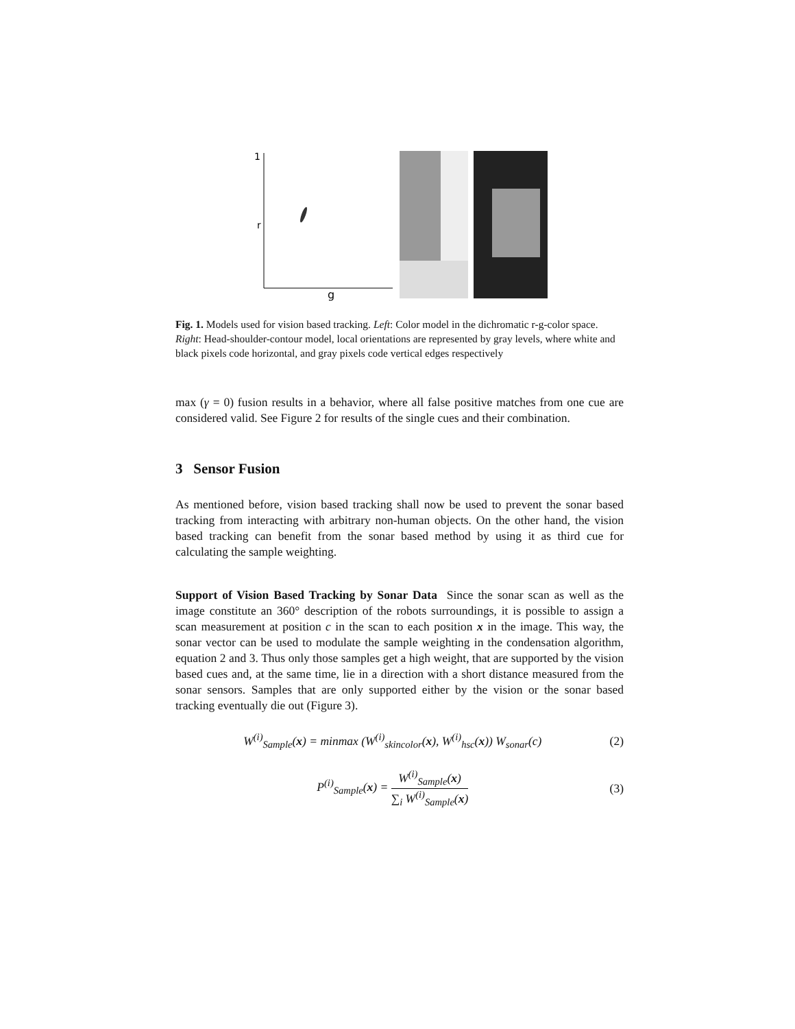1
r
g
Fig. 1. Models used for vision based tracking. Left: Color model in the dichromatic r-g-color space. Right: Head-shoulder-contour model, local orientations are represented by gray levels, where white and black pixels code horizontal, and gray pixels code vertical edges respectively
max (γ = 0) fusion results in a behavior, where all false positive matches from one cue are considered valid. See Figure 2 for results of the single cues and their combination.
3 Sensor Fusion
As mentioned before, vision based tracking shall now be used to prevent the sonar based tracking from interacting with arbitrary non-human objects. On the other hand, the vision based tracking can benefit from the sonar based method by using it as third cue for calculating the sample weighting.
Support of Vision Based Tracking by Sonar Data Since the sonar scan as well as the image constitute an 360° description of the robots surroundings, it is possible to assign a scan measurement at position c in the scan to each position x in the image. This way, the sonar vector can be used to modulate the sample weighting in the condensation algorithm, equation 2 and 3. Thus only those samples get a high weight, that are supported by the vision based cues and, at the same time, lie in a direction with a short distance measured from the sonar sensors. Samples that are only supported either by the vision or the sonar based tracking eventually die out (Figure 3).
W<sup>(i)</sup><sub>Sample</sub>(x) = minmax (W<sup>(i)</sup><sub>skincolor</sub>(x), W<sup>(i)</sup><sub>hsc</sub>(x)) W<sub>sonar</sub>(c) (2)
P<sup>(i)</sup><sub>Sample</sub>(x) = W<sup>(i)</sup><sub>Sample</sub>(x) ∑<sub>i</sub> W<sup>(i)</sup><sub>Sample</sub>(x) (3)